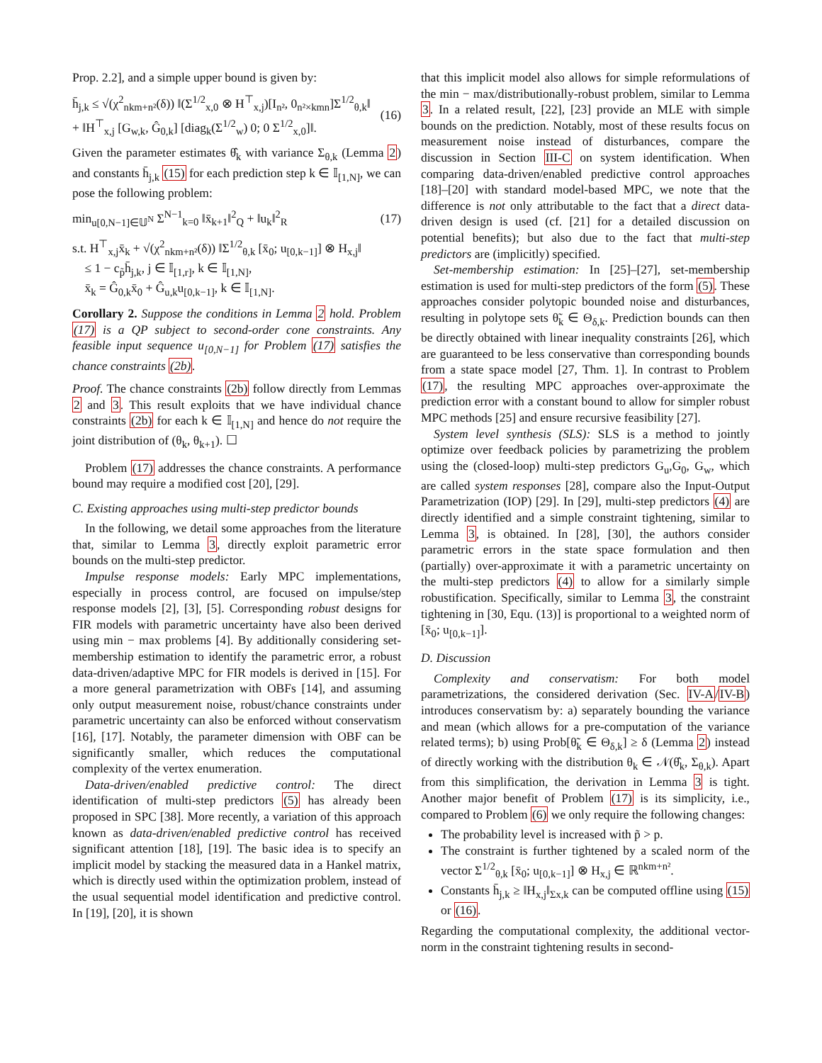Prop. 2.2], and a simple upper bound is given by:
h̄<sub>j,k</sub> ≤ √(χ<sup>2</sup><sub>nkm+n²</sub>(δ)) ‖(Σ<sup>1/2</sup><sub>x,0</sub> ⊗ H<sup>⊤</sup><sub>x,j</sub>)[I<sub>n²</sub>, 0<sub>n²×kmn</sub>]Σ<sup>1/2</sup><sub>θ,k</sub>‖
+ ‖H<sup>⊤</sup><sub>x,j</sub> [G<sub>w,k</sub>, Ĝ<sub>0,k</sub>] [diag<sub>k</sub>(Σ<sup>1/2</sup><sub>w</sub>) 0; 0 Σ<sup>1/2</sup><sub>x,0</sub>]‖. (16)
Given the parameter estimates θ̂<sub>k</sub> with variance Σ<sub>θ,k</sub> (Lemma 2) and constants h̄<sub>j,k</sub> (15) for each prediction step k ∈ 𝕀<sub>[1,N]</sub>, we can pose the following problem:
min<sub>u[0,N−1]∈𝕌<sup>N</sup></sub> Σ<sup>N−1</sup><sub>k=0</sub> ‖x̄<sub>k+1</sub>‖<sup>2</sup><sub>Q</sub> + ‖u<sub>k</sub>‖<sup>2</sup><sub>R</sub> (17)
s.t. H<sup>⊤</sup><sub>x,j</sub>x̄<sub>k</sub> + √(χ<sup>2</sup><sub>nkm+n²</sub>(δ)) ‖Σ<sup>1/2</sup><sub>θ,k</sub> [x̄<sub>0</sub>; u<sub>[0,k−1]</sub>] ⊗ H<sub>x,j</sub>‖
≤ 1 − c<sub>p̃</sub>h̄<sub>j,k</sub>, j ∈ 𝕀<sub>[1,r]</sub>, k ∈ 𝕀<sub>[1,N]</sub>,
x̄<sub>k</sub> = Ĝ<sub>0,k</sub>x̄<sub>0</sub> + Ĝ<sub>u,k</sub>u<sub>[0,k−1]</sub>, k ∈ 𝕀<sub>[1,N]</sub>.
Corollary 2. Suppose the conditions in Lemma 2 hold. Problem (17) is a QP subject to second-order cone constraints. Any feasible input sequence u<sub>[0,N−1]</sub> for Problem (17) satisfies the chance constraints (2b).
Proof. The chance constraints (2b) follow directly from Lemmas 2 and 3. This result exploits that we have individual chance constraints (2b) for each k ∈ 𝕀<sub>[1,N]</sub> and hence do not require the joint distribution of (θ<sub>k</sub>, θ<sub>k+1</sub>). ☐
Problem (17) addresses the chance constraints. A performance bound may require a modified cost [20], [29].
C. Existing approaches using multi-step predictor bounds
In the following, we detail some approaches from the literature that, similar to Lemma 3, directly exploit parametric error bounds on the multi-step predictor.
Impulse response models: Early MPC implementations, especially in process control, are focused on impulse/step response models [2], [3], [5]. Corresponding robust designs for FIR models with parametric uncertainty have also been derived using min − max problems [4]. By additionally considering set-membership estimation to identify the parametric error, a robust data-driven/adaptive MPC for FIR models is derived in [15]. For a more general parametrization with OBFs [14], and assuming only output measurement noise, robust/chance constraints under parametric uncertainty can also be enforced without conservatism [16], [17]. Notably, the parameter dimension with OBF can be significantly smaller, which reduces the computational complexity of the vertex enumeration.
Data-driven/enabled predictive control: The direct identification of multi-step predictors (5) has already been proposed in SPC [38]. More recently, a variation of this approach known as data-driven/enabled predictive control has received significant attention [18], [19]. The basic idea is to specify an implicit model by stacking the measured data in a Hankel matrix, which is directly used within the optimization problem, instead of the usual sequential model identification and predictive control. In [19], [20], it is shown
that this implicit model also allows for simple reformulations of the min − max/distributionally-robust problem, similar to Lemma 3. In a related result, [22], [23] provide an MLE with simple bounds on the prediction. Notably, most of these results focus on measurement noise instead of disturbances, compare the discussion in Section III-C on system identification. When comparing data-driven/enabled predictive control approaches [18]–[20] with standard model-based MPC, we note that the difference is not only attributable to the fact that a direct data-driven design is used (cf. [21] for a detailed discussion on potential benefits); but also due to the fact that multi-step predictors are (implicitly) specified.
Set-membership estimation: In [25]–[27], set-membership estimation is used for multi-step predictors of the form (5). These approaches consider polytopic bounded noise and disturbances, resulting in polytope sets θ̃<sub>k</sub> ∈ Θ<sub>δ,k</sub>. Prediction bounds can then be directly obtained with linear inequality constraints [26], which are guaranteed to be less conservative than corresponding bounds from a state space model [27, Thm. 1]. In contrast to Problem (17), the resulting MPC approaches over-approximate the prediction error with a constant bound to allow for simpler robust MPC methods [25] and ensure recursive feasibility [27].
System level synthesis (SLS): SLS is a method to jointly optimize over feedback policies by parametrizing the problem using the (closed-loop) multi-step predictors G<sub>u</sub>,G<sub>0</sub>, G<sub>w</sub>, which are called system responses [28], compare also the Input-Output Parametrization (IOP) [29]. In [29], multi-step predictors (4) are directly identified and a simple constraint tightening, similar to Lemma 3, is obtained. In [28], [30], the authors consider parametric errors in the state space formulation and then (partially) over-approximate it with a parametric uncertainty on the multi-step predictors (4) to allow for a similarly simple robustification. Specifically, similar to Lemma 3, the constraint tightening in [30, Equ. (13)] is proportional to a weighted norm of [x̄<sub>0</sub>; u<sub>[0,k−1]</sub>].
D. Discussion
Complexity and conservatism: For both model parametrizations, the considered derivation (Sec. IV-A/IV-B) introduces conservatism by: a) separately bounding the variance and mean (which allows for a pre-computation of the variance related terms); b) using Prob[θ̃<sub>k</sub> ∈ Θ<sub>δ,k</sub>] ≥ δ (Lemma 2) instead of directly working with the distribution θ<sub>k</sub> ∈ 𝒩(θ̂<sub>k</sub>, Σ<sub>θ,k</sub>). Apart from this simplification, the derivation in Lemma 3 is tight. Another major benefit of Problem (17) is its simplicity, i.e., compared to Problem (6) we only require the following changes:
The probability level is increased with p̃ > p.
The constraint is further tightened by a scaled norm of the vector Σ<sup>1/2</sup><sub>θ,k</sub> [x̄<sub>0</sub>; u<sub>[0,k−1]</sub>] ⊗ H<sub>x,j</sub> ∈ ℝ<sup>nkm+n²</sup>.
Constants h̄<sub>j,k</sub> ≥ ‖H<sub>x,j</sub>‖<sub>Σx,k</sub> can be computed offline using (15) or (16).
Regarding the computational complexity, the additional vector-norm in the constraint tightening results in second-